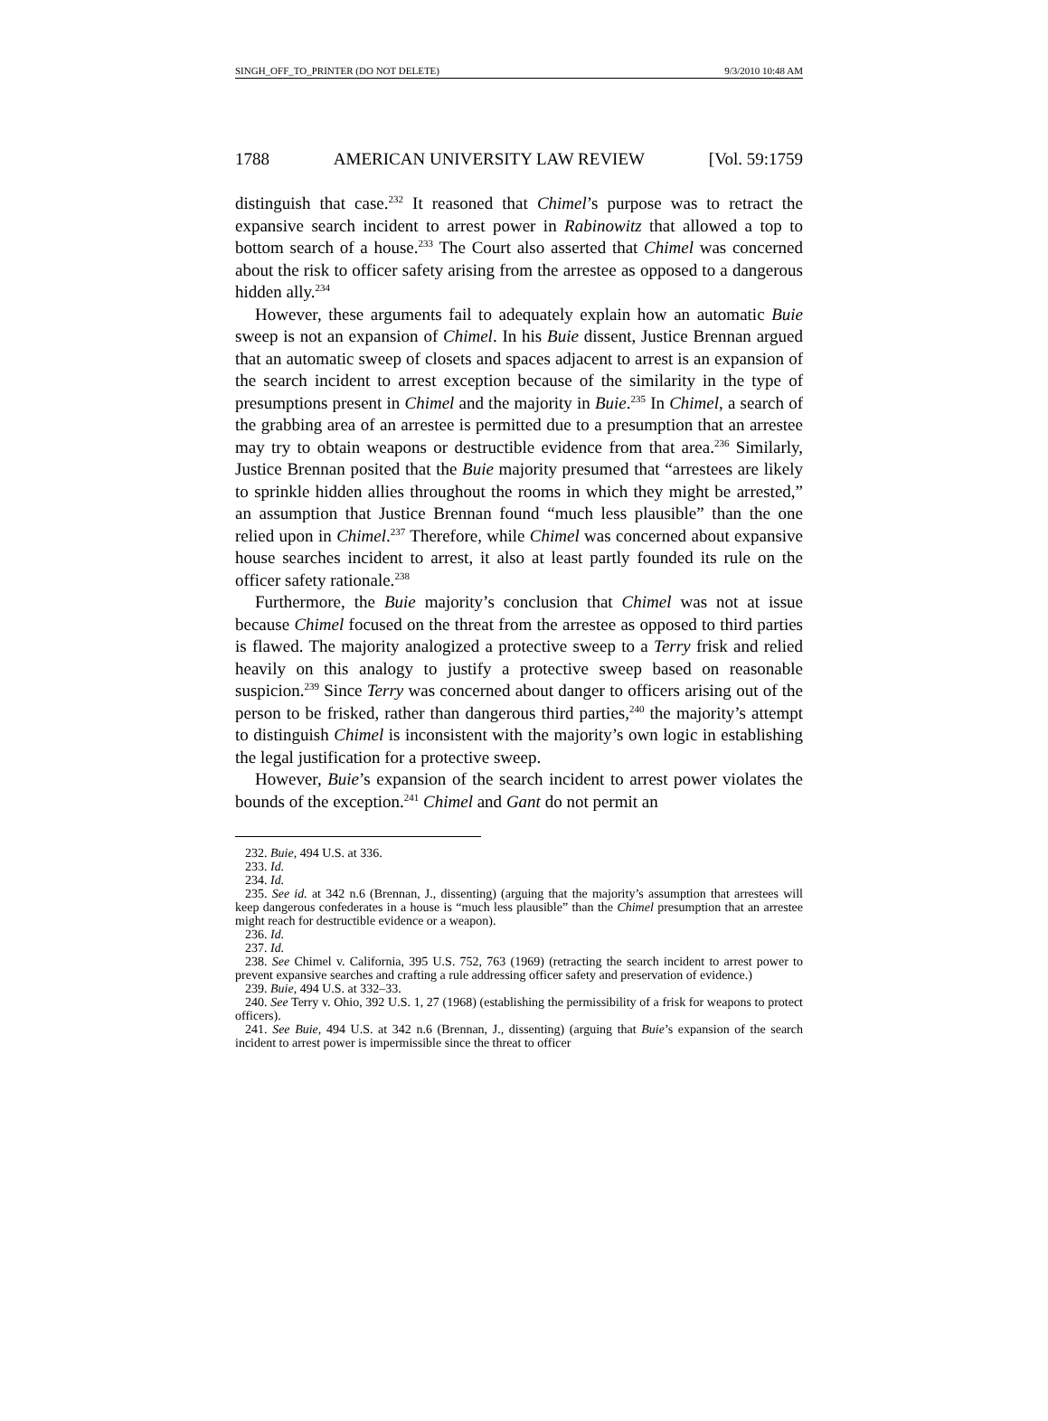SINGH_OFF_TO_PRINTER (DO NOT DELETE) 9/3/2010 10:48 AM
1788 AMERICAN UNIVERSITY LAW REVIEW [Vol. 59:1759
distinguish that case.<sup>232</sup> It reasoned that Chimel’s purpose was to retract the expansive search incident to arrest power in Rabinowitz that allowed a top to bottom search of a house.<sup>233</sup> The Court also asserted that Chimel was concerned about the risk to officer safety arising from the arrestee as opposed to a dangerous hidden ally.<sup>234</sup>
However, these arguments fail to adequately explain how an automatic Buie sweep is not an expansion of Chimel. In his Buie dissent, Justice Brennan argued that an automatic sweep of closets and spaces adjacent to arrest is an expansion of the search incident to arrest exception because of the similarity in the type of presumptions present in Chimel and the majority in Buie.<sup>235</sup> In Chimel, a search of the grabbing area of an arrestee is permitted due to a presumption that an arrestee may try to obtain weapons or destructible evidence from that area.<sup>236</sup> Similarly, Justice Brennan posited that the Buie majority presumed that “arrestees are likely to sprinkle hidden allies throughout the rooms in which they might be arrested,” an assumption that Justice Brennan found “much less plausible” than the one relied upon in Chimel.<sup>237</sup> Therefore, while Chimel was concerned about expansive house searches incident to arrest, it also at least partly founded its rule on the officer safety rationale.<sup>238</sup>
Furthermore, the Buie majority’s conclusion that Chimel was not at issue because Chimel focused on the threat from the arrestee as opposed to third parties is flawed. The majority analogized a protective sweep to a Terry frisk and relied heavily on this analogy to justify a protective sweep based on reasonable suspicion.<sup>239</sup> Since Terry was concerned about danger to officers arising out of the person to be frisked, rather than dangerous third parties,<sup>240</sup> the majority’s attempt to distinguish Chimel is inconsistent with the majority’s own logic in establishing the legal justification for a protective sweep.
However, Buie’s expansion of the search incident to arrest power violates the bounds of the exception.<sup>241</sup> Chimel and Gant do not permit an
232. Buie, 494 U.S. at 336.
233. Id.
234. Id.
235. See id. at 342 n.6 (Brennan, J., dissenting) (arguing that the majority’s assumption that arrestees will keep dangerous confederates in a house is “much less plausible” than the Chimel presumption that an arrestee might reach for destructible evidence or a weapon).
236. Id.
237. Id.
238. See Chimel v. California, 395 U.S. 752, 763 (1969) (retracting the search incident to arrest power to prevent expansive searches and crafting a rule addressing officer safety and preservation of evidence.)
239. Buie, 494 U.S. at 332–33.
240. See Terry v. Ohio, 392 U.S. 1, 27 (1968) (establishing the permissibility of a frisk for weapons to protect officers).
241. See Buie, 494 U.S. at 342 n.6 (Brennan, J., dissenting) (arguing that Buie’s expansion of the search incident to arrest power is impermissible since the threat to officer